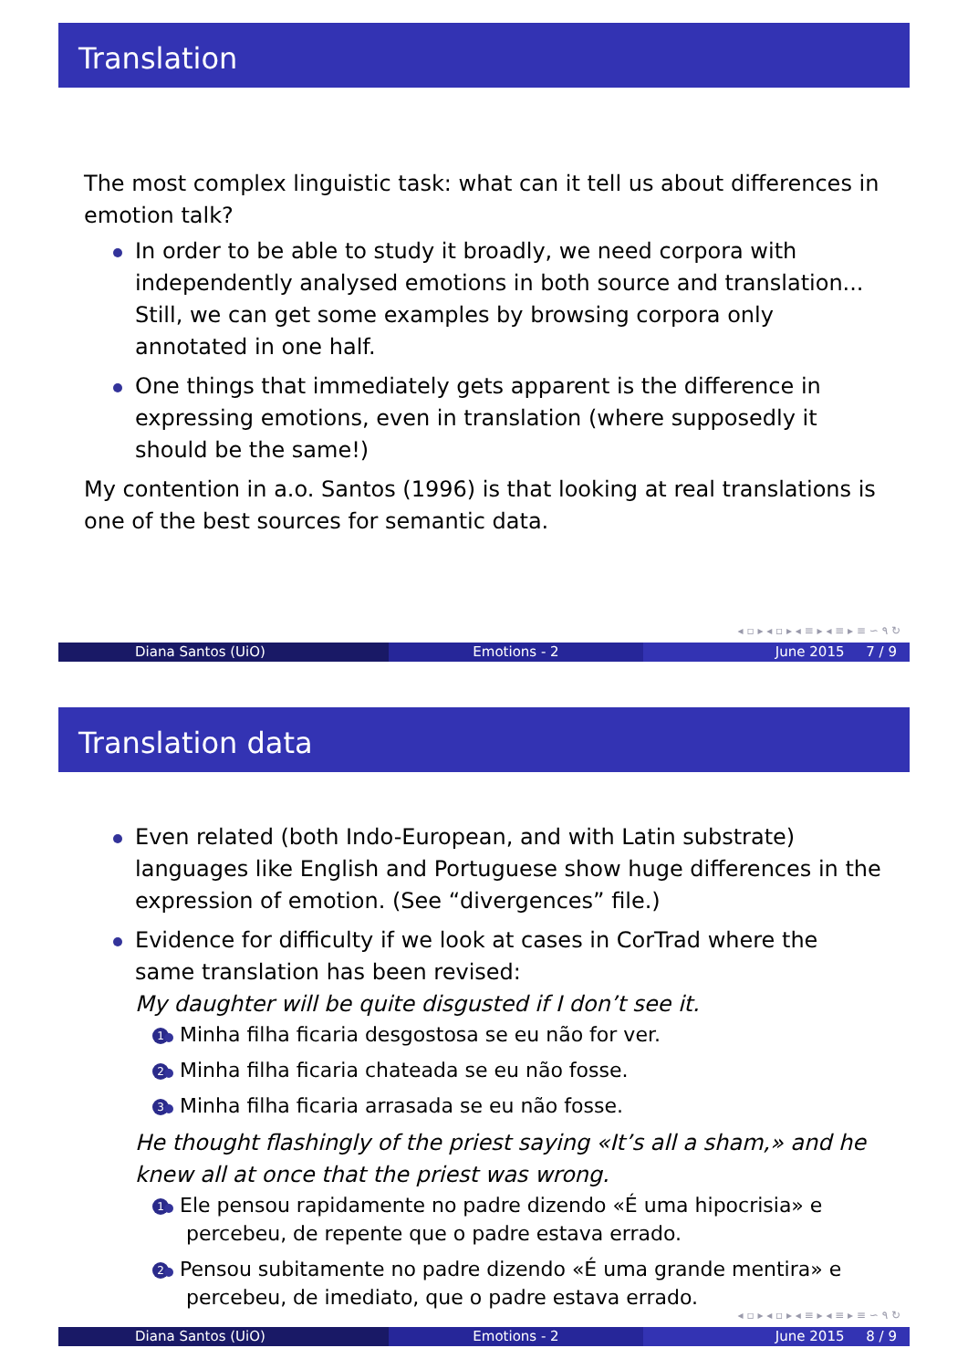Translation
The most complex linguistic task: what can it tell us about differences in emotion talk?
In order to be able to study it broadly, we need corpora with independently analysed emotions in both source and translation... Still, we can get some examples by browsing corpora only annotated in one half.
One things that immediately gets apparent is the difference in expressing emotions, even in translation (where supposedly it should be the same!)
My contention in a.o. Santos (1996) is that looking at real translations is one of the best sources for semantic data.
◂ ▫ ▸ ◂ ▫ ▸ ◂ ≡ ▸ ◂ ≡ ▸ ≡ ∽ ۹ ↻
Diana Santos (UiO) Emotions - 2 June 2015 7 / 9
Translation data
Even related (both Indo-European, and with Latin substrate) languages like English and Portuguese show huge differences in the expression of emotion. (See “divergences” file.)
Evidence for difficulty if we look at cases in CorTrad where the same translation has been revised:
My daughter will be quite disgusted if I don’t see it.
1 Minha filha ficaria desgostosa se eu não for ver.
2 Minha filha ficaria chateada se eu não fosse.
3 Minha filha ficaria arrasada se eu não fosse.
He thought flashingly of the priest saying «It’s all a sham,» and he knew all at once that the priest was wrong.
1 Ele pensou rapidamente no padre dizendo «É uma hipocrisia» e percebeu, de repente que o padre estava errado.
2 Pensou subitamente no padre dizendo «É uma grande mentira» e percebeu, de imediato, que o padre estava errado.
◂ ▫ ▸ ◂ ▫ ▸ ◂ ≡ ▸ ◂ ≡ ▸ ≡ ∽ ۹ ↻
Diana Santos (UiO) Emotions - 2 June 2015 8 / 9